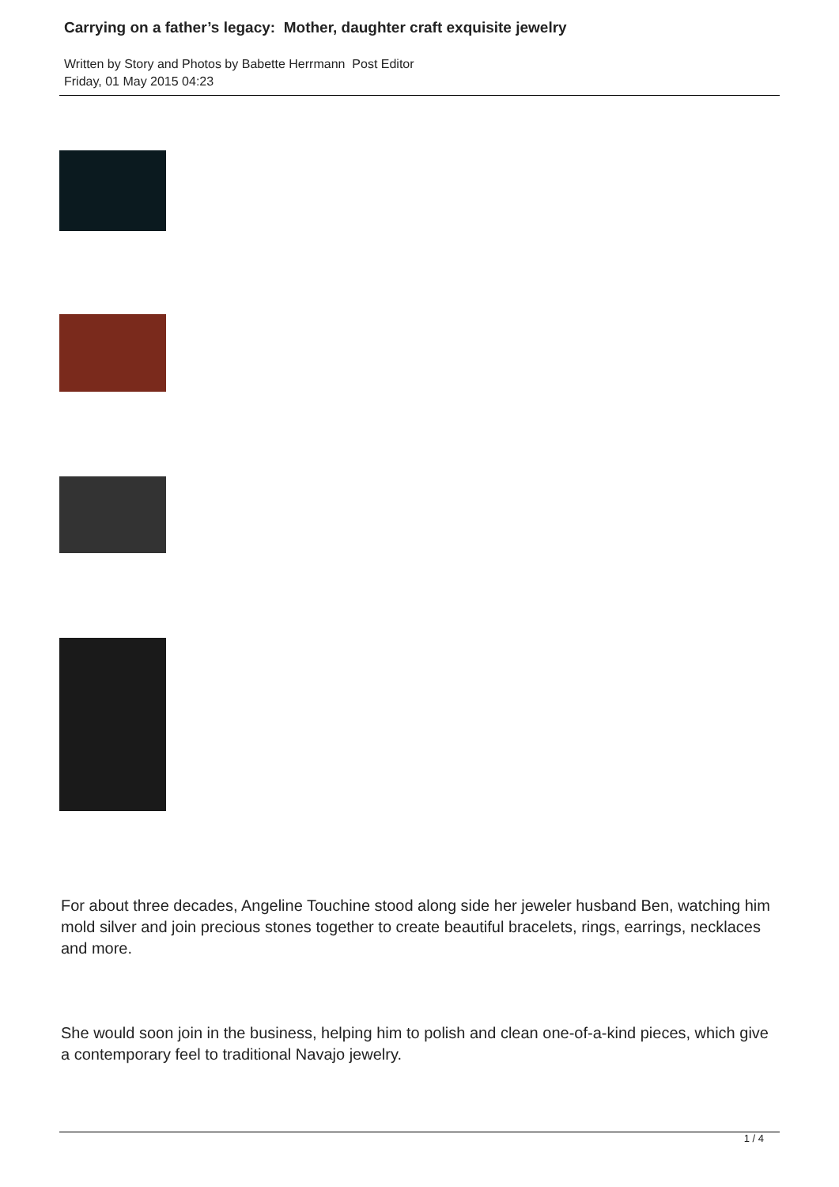Carrying on a father’s legacy: Mother, daughter craft exquisite jewelry
Written by Story and Photos by Babette Herrmann Post Editor
Friday, 01 May 2015 04:23
For about three decades, Angeline Touchine stood along side her jeweler husband Ben, watching him mold silver and join precious stones together to create beautiful bracelets, rings, earrings, necklaces and more.
She would soon join in the business, helping him to polish and clean one-of-a-kind pieces, which give a contemporary feel to traditional Navajo jewelry.
1 / 4